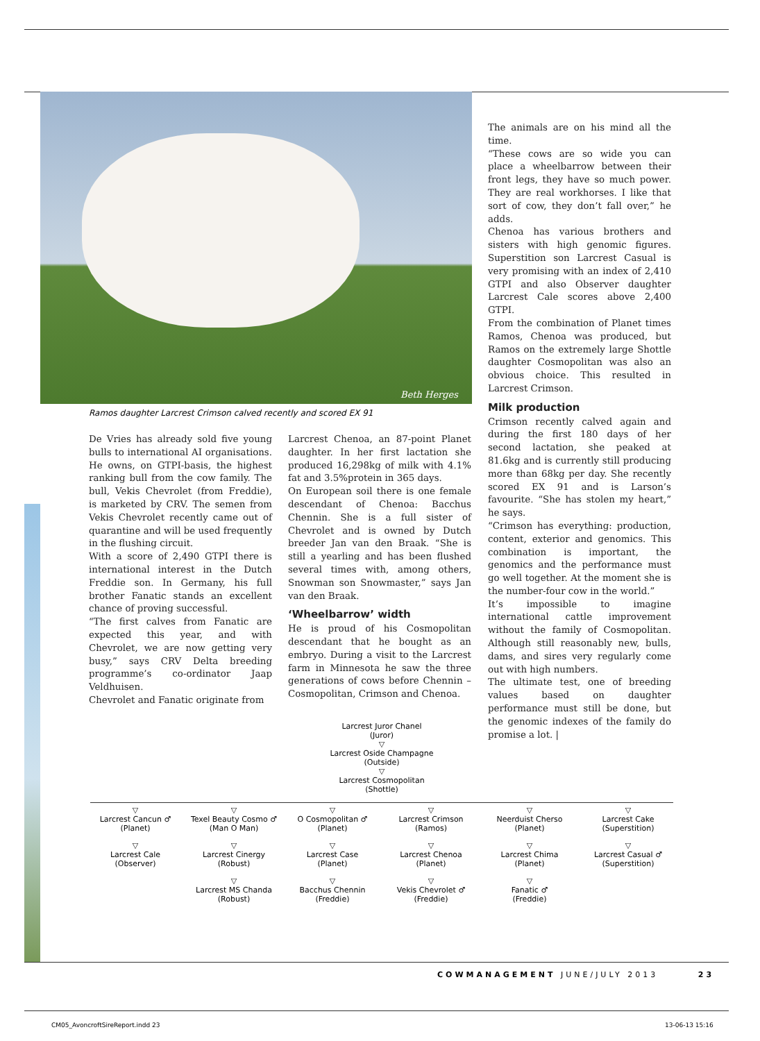Beth Herges
Ramos daughter Larcrest Crimson calved recently and scored EX 91
De Vries has already sold five young bulls to international AI organisations. He owns, on GTPI-basis, the highest ranking bull from the cow family. The bull, Vekis Chevrolet (from Freddie), is marketed by CRV. The semen from Vekis Chevrolet recently came out of quarantine and will be used frequently in the flushing circuit.
With a score of 2,490 GTPI there is international interest in the Dutch Freddie son. In Germany, his full brother Fanatic stands an excellent chance of proving successful.
“The first calves from Fanatic are expected this year, and with Chevrolet, we are now getting very busy,” says CRV Delta breeding programme’s co-ordinator Jaap Veldhuisen.
Chevrolet and Fanatic originate from
Larcrest Chenoa, an 87-point Planet daughter. In her first lactation she produced 16,298kg of milk with 4.1% fat and 3.5%protein in 365 days.
On European soil there is one female descendant of Chenoa: Bacchus Chennin. She is a full sister of Chevrolet and is owned by Dutch breeder Jan van den Braak. “She is still a yearling and has been flushed several times with, among others, Snowman son Snowmaster,” says Jan van den Braak.
‘Wheelbarrow’ width
He is proud of his Cosmopolitan descendant that he bought as an embryo. During a visit to the Larcrest farm in Minnesota he saw the three generations of cows before Chennin – Cosmopolitan, Crimson and Chenoa.
The animals are on his mind all the time.
“These cows are so wide you can place a wheelbarrow between their front legs, they have so much power. They are real workhorses. I like that sort of cow, they don’t fall over,” he adds.
Chenoa has various brothers and sisters with high genomic figures. Superstition son Larcrest Casual is very promising with an index of 2,410 GTPI and also Observer daughter Larcrest Cale scores above 2,400 GTPI.
From the combination of Planet times Ramos, Chenoa was produced, but Ramos on the extremely large Shottle daughter Cosmopolitan was also an obvious choice. This resulted in Larcrest Crimson.
Milk production
Crimson recently calved again and during the first 180 days of her second lactation, she peaked at 81.6kg and is currently still producing more than 68kg per day. She recently scored EX 91 and is Larson’s favourite. “She has stolen my heart,” he says.
“Crimson has everything: production, content, exterior and genomics. This combination is important, the genomics and the performance must go well together. At the moment she is the number-four cow in the world.”
It’s impossible to imagine international cattle improvement without the family of Cosmopolitan. Although still reasonably new, bulls, dams, and sires very regularly come out with high numbers.
The ultimate test, one of breeding values based on daughter performance must still be done, but the genomic indexes of the family do promise a lot. |
Larcrest Juror Chanel
(Juror)
▽
Larcrest Oside Champagne
(Outside)
▽
Larcrest Cosmopolitan
(Shottle)
▽
Larcrest Cancun ♂
(Planet)
▽
Texel Beauty Cosmo ♂
(Man O Man)
▽
O Cosmopolitan ♂
(Planet)
▽
Larcrest Crimson
(Ramos)
▽
Neerduist Cherso
(Planet)
▽
Larcrest Cake
(Superstition)
▽
Larcrest Cale
(Observer)
▽
Larcrest Cinergy
(Robust)
▽
Larcrest Case
(Planet)
▽
Larcrest Chenoa
(Planet)
▽
Larcrest Chima
(Planet)
▽
Larcrest Casual ♂
(Superstition)
▽
Larcrest MS Chanda
(Robust)
▽
Bacchus Chennin
(Freddie)
▽
Vekis Chevrolet ♂
(Freddie)
▽
Fanatic ♂
(Freddie)
COWMANAGEMENT JUNE/JULY 2013 23
CM05_AvoncroftSireReport.indd 23
13-06-13 15:16